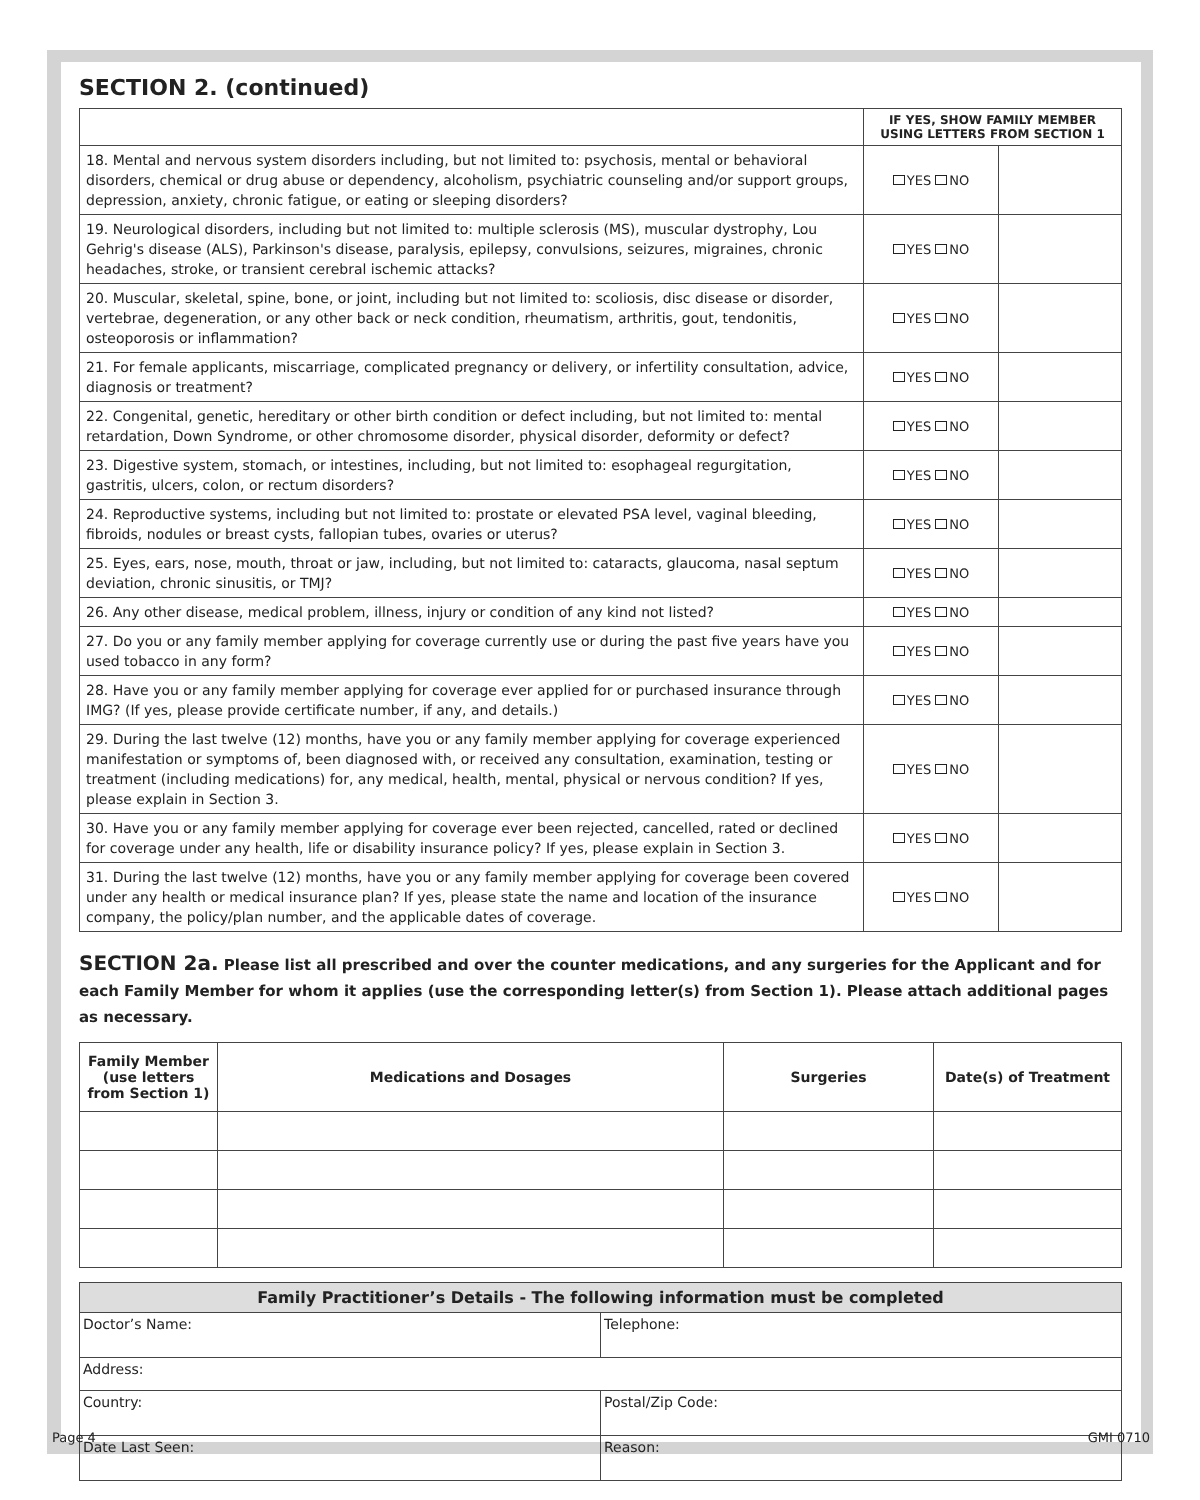SECTION 2. (continued)
| | IF YES, SHOW FAMILY MEMBER USING LETTERS FROM SECTION 1 | |
| 18. Mental and nervous system disorders including, but not limited to: psychosis, mental or behavioral disorders, chemical or drug abuse or dependency, alcoholism, psychiatric counseling and/or support groups, depression, anxiety, chronic fatigue, or eating or sleeping disorders? | YES NO | |
| 19. Neurological disorders, including but not limited to: multiple sclerosis (MS), muscular dystrophy, Lou Gehrig's disease (ALS), Parkinson's disease, paralysis, epilepsy, convulsions, seizures, migraines, chronic headaches, stroke, or transient cerebral ischemic attacks? | YES NO | |
| 20. Muscular, skeletal, spine, bone, or joint, including but not limited to: scoliosis, disc disease or disorder, vertebrae, degeneration, or any other back or neck condition, rheumatism, arthritis, gout, tendonitis, osteoporosis or inflammation? | YES NO | |
| 21. For female applicants, miscarriage, complicated pregnancy or delivery, or infertility consultation, advice, diagnosis or treatment? | YES NO | |
| 22. Congenital, genetic, hereditary or other birth condition or defect including, but not limited to: mental retardation, Down Syndrome, or other chromosome disorder, physical disorder, deformity or defect? | YES NO | |
| 23. Digestive system, stomach, or intestines, including, but not limited to: esophageal regurgitation, gastritis, ulcers, colon, or rectum disorders? | YES NO | |
| 24. Reproductive systems, including but not limited to: prostate or elevated PSA level, vaginal bleeding, fibroids, nodules or breast cysts, fallopian tubes, ovaries or uterus? | YES NO | |
| 25. Eyes, ears, nose, mouth, throat or jaw, including, but not limited to: cataracts, glaucoma, nasal septum deviation, chronic sinusitis, or TMJ? | YES NO | |
| 26. Any other disease, medical problem, illness, injury or condition of any kind not listed? | YES NO | |
| 27. Do you or any family member applying for coverage currently use or during the past five years have you used tobacco in any form? | YES NO | |
| 28. Have you or any family member applying for coverage ever applied for or purchased insurance through IMG? (If yes, please provide certificate number, if any, and details.) | YES NO | |
| 29. During the last twelve (12) months, have you or any family member applying for coverage experienced manifestation or symptoms of, been diagnosed with, or received any consultation, examination, testing or treatment (including medications) for, any medical, health, mental, physical or nervous condition? If yes, please explain in Section 3. | YES NO | |
| 30. Have you or any family member applying for coverage ever been rejected, cancelled, rated or declined for coverage under any health, life or disability insurance policy? If yes, please explain in Section 3. | YES NO | |
| 31. During the last twelve (12) months, have you or any family member applying for coverage been covered under any health or medical insurance plan? If yes, please state the name and location of the insurance company, the policy/plan number, and the applicable dates of coverage. | YES NO | |
SECTION 2a. Please list all prescribed and over the counter medications, and any surgeries for the Applicant and for each Family Member for whom it applies (use the corresponding letter(s) from Section 1). Please attach additional pages as necessary.
| Family Member (use letters from Section 1) | Medications and Dosages | Surgeries | Date(s) of Treatment |
| --- | --- | --- | --- |
| Family Practitioner’s Details - The following information must be completed | |
| --- | --- |
| Doctor’s Name: | Telephone: |
| Address: | |
| Country: | Postal/Zip Code: |
| Date Last Seen: | Reason: |
Page 4 GMI 0710